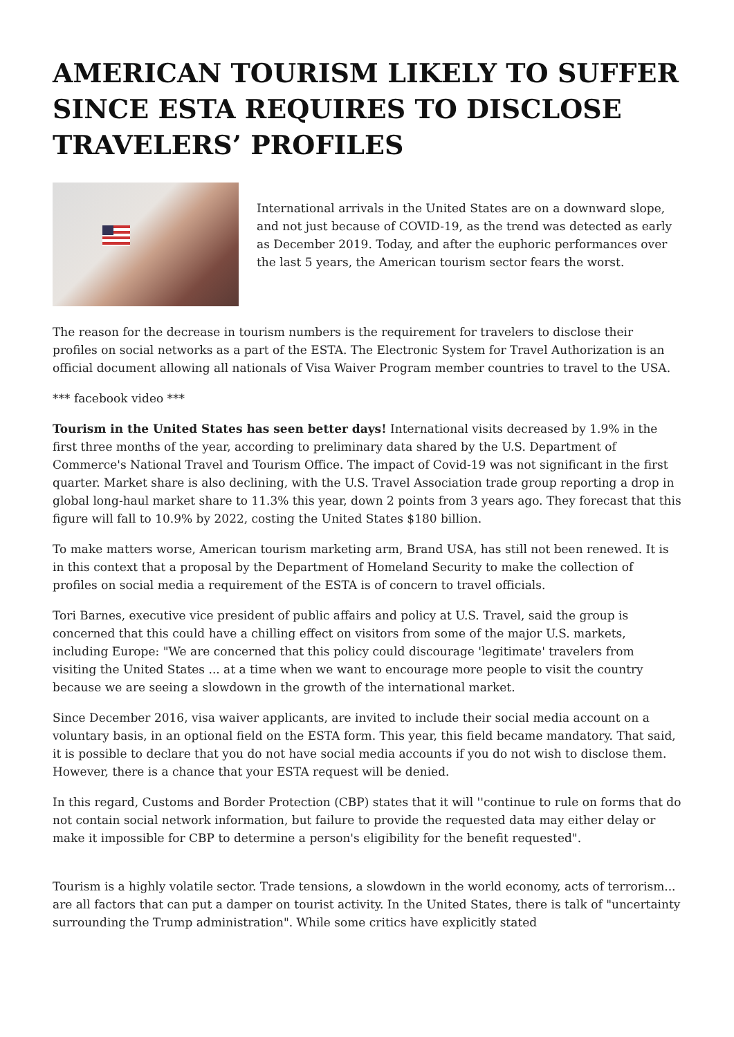AMERICAN TOURISM LIKELY TO SUFFER SINCE ESTA REQUIRES TO DISCLOSE TRAVELERS’ PROFILES
International arrivals in the United States are on a downward slope, and not just because of COVID-19, as the trend was detected as early as December 2019. Today, and after the euphoric performances over the last 5 years, the American tourism sector fears the worst.
The reason for the decrease in tourism numbers is the requirement for travelers to disclose their profiles on social networks as a part of the ESTA. The Electronic System for Travel Authorization is an official document allowing all nationals of Visa Waiver Program member countries to travel to the USA.
*** facebook video ***
Tourism in the United States has seen better days! International visits decreased by 1.9% in the first three months of the year, according to preliminary data shared by the U.S. Department of Commerce's National Travel and Tourism Office. The impact of Covid-19 was not significant in the first quarter. Market share is also declining, with the U.S. Travel Association trade group reporting a drop in global long-haul market share to 11.3% this year, down 2 points from 3 years ago. They forecast that this figure will fall to 10.9% by 2022, costing the United States $180 billion.
To make matters worse, American tourism marketing arm, Brand USA, has still not been renewed. It is in this context that a proposal by the Department of Homeland Security to make the collection of profiles on social media a requirement of the ESTA is of concern to travel officials.
Tori Barnes, executive vice president of public affairs and policy at U.S. Travel, said the group is concerned that this could have a chilling effect on visitors from some of the major U.S. markets, including Europe: "We are concerned that this policy could discourage 'legitimate' travelers from visiting the United States ... at a time when we want to encourage more people to visit the country because we are seeing a slowdown in the growth of the international market.
Since December 2016, visa waiver applicants, are invited to include their social media account on a voluntary basis, in an optional field on the ESTA form. This year, this field became mandatory. That said, it is possible to declare that you do not have social media accounts if you do not wish to disclose them. However, there is a chance that your ESTA request will be denied.
In this regard, Customs and Border Protection (CBP) states that it will ''continue to rule on forms that do not contain social network information, but failure to provide the requested data may either delay or make it impossible for CBP to determine a person's eligibility for the benefit requested".
Tourism is a highly volatile sector. Trade tensions, a slowdown in the world economy, acts of terrorism... are all factors that can put a damper on tourist activity. In the United States, there is talk of "uncertainty surrounding the Trump administration". While some critics have explicitly stated